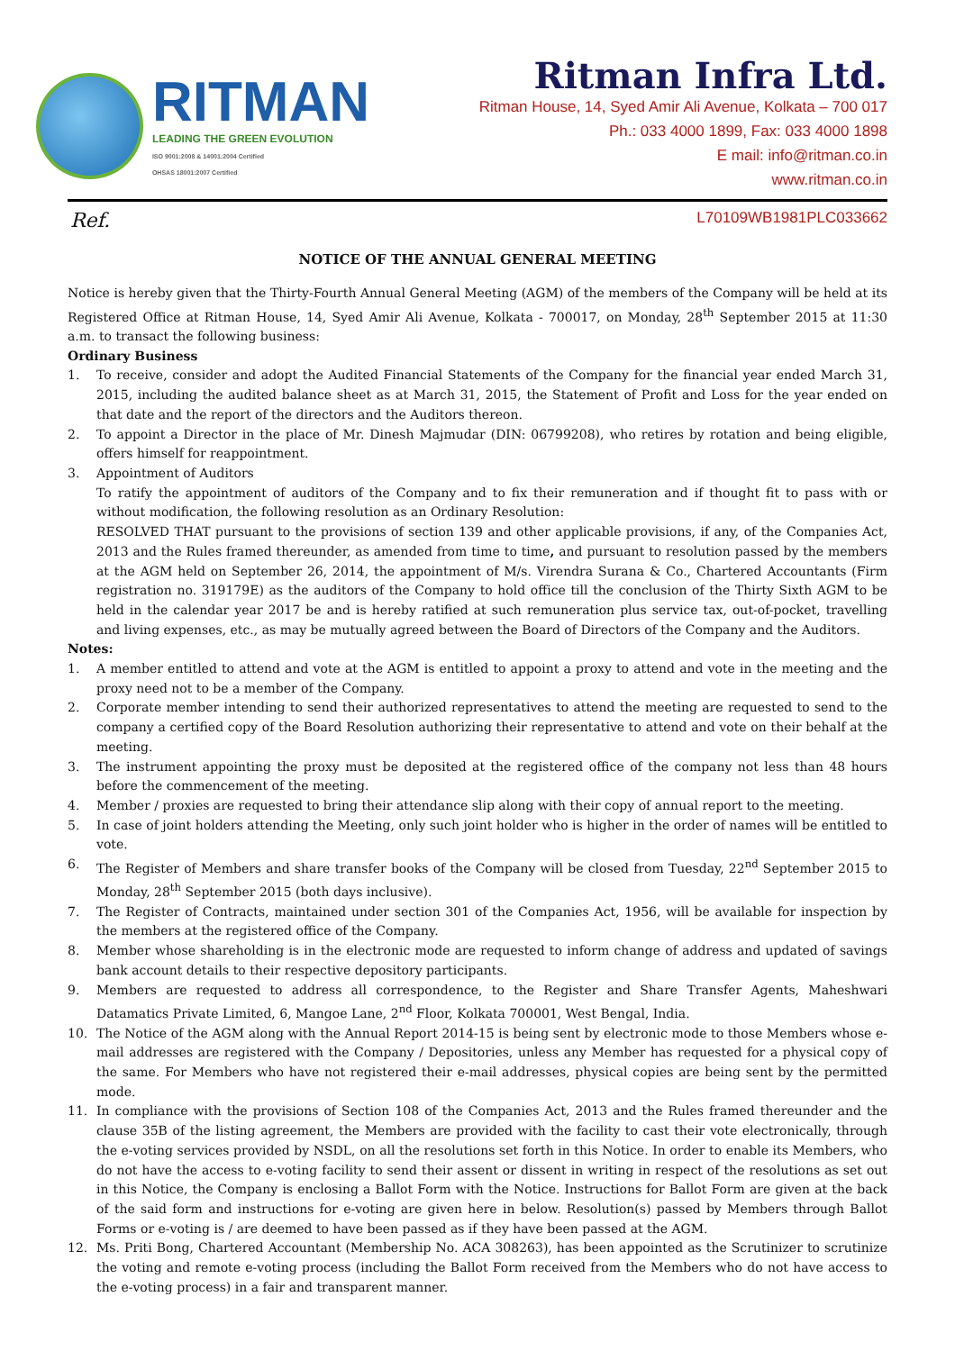RITMAN
LEADING THE GREEN EVOLUTION
ISO 9001:2008 & 14001:2004 Certified
OHSAS 18001:2007 Certified
Ritman Infra Ltd.
Ritman House, 14, Syed Amir Ali Avenue, Kolkata – 700 017
Ph.: 033 4000 1899, Fax: 033 4000 1898
E mail: info@ritman.co.in
www.ritman.co.in
Ref. L70109WB1981PLC033662
NOTICE OF THE ANNUAL GENERAL MEETING
Notice is hereby given that the Thirty-Fourth Annual General Meeting (AGM) of the members of the Company will be held at its Registered Office at Ritman House, 14, Syed Amir Ali Avenue, Kolkata - 700017, on Monday, 28<sup>th</sup> September 2015 at 11:30 a.m. to transact the following business:
Ordinary Business
1. To receive, consider and adopt the Audited Financial Statements of the Company for the financial year ended March 31, 2015, including the audited balance sheet as at March 31, 2015, the Statement of Profit and Loss for the year ended on that date and the report of the directors and the Auditors thereon.
2. To appoint a Director in the place of Mr. Dinesh Majmudar (DIN: 06799208), who retires by rotation and being eligible, offers himself for reappointment.
3. Appointment of Auditors
To ratify the appointment of auditors of the Company and to fix their remuneration and if thought fit to pass with or without modification, the following resolution as an Ordinary Resolution:
RESOLVED THAT pursuant to the provisions of section 139 and other applicable provisions, if any, of the Companies Act, 2013 and the Rules framed thereunder, as amended from time to time, and pursuant to resolution passed by the members at the AGM held on September 26, 2014, the appointment of M/s. Virendra Surana & Co., Chartered Accountants (Firm registration no. 319179E) as the auditors of the Company to hold office till the conclusion of the Thirty Sixth AGM to be held in the calendar year 2017 be and is hereby ratified at such remuneration plus service tax, out-of-pocket, travelling and living expenses, etc., as may be mutually agreed between the Board of Directors of the Company and the Auditors.
Notes:
1. A member entitled to attend and vote at the AGM is entitled to appoint a proxy to attend and vote in the meeting and the proxy need not to be a member of the Company.
2. Corporate member intending to send their authorized representatives to attend the meeting are requested to send to the company a certified copy of the Board Resolution authorizing their representative to attend and vote on their behalf at the meeting.
3. The instrument appointing the proxy must be deposited at the registered office of the company not less than 48 hours before the commencement of the meeting.
4. Member / proxies are requested to bring their attendance slip along with their copy of annual report to the meeting.
5. In case of joint holders attending the Meeting, only such joint holder who is higher in the order of names will be entitled to vote.
6. The Register of Members and share transfer books of the Company will be closed from Tuesday, 22<sup>nd</sup> September 2015 to Monday, 28<sup>th</sup> September 2015 (both days inclusive).
7. The Register of Contracts, maintained under section 301 of the Companies Act, 1956, will be available for inspection by the members at the registered office of the Company.
8. Member whose shareholding is in the electronic mode are requested to inform change of address and updated of savings bank account details to their respective depository participants.
9. Members are requested to address all correspondence, to the Register and Share Transfer Agents, Maheshwari Datamatics Private Limited, 6, Mangoe Lane, 2<sup>nd</sup> Floor, Kolkata 700001, West Bengal, India.
10. The Notice of the AGM along with the Annual Report 2014-15 is being sent by electronic mode to those Members whose e-mail addresses are registered with the Company / Depositories, unless any Member has requested for a physical copy of the same. For Members who have not registered their e-mail addresses, physical copies are being sent by the permitted mode.
11. In compliance with the provisions of Section 108 of the Companies Act, 2013 and the Rules framed thereunder and the clause 35B of the listing agreement, the Members are provided with the facility to cast their vote electronically, through the e-voting services provided by NSDL, on all the resolutions set forth in this Notice. In order to enable its Members, who do not have the access to e-voting facility to send their assent or dissent in writing in respect of the resolutions as set out in this Notice, the Company is enclosing a Ballot Form with the Notice. Instructions for Ballot Form are given at the back of the said form and instructions for e-voting are given here in below. Resolution(s) passed by Members through Ballot Forms or e-voting is / are deemed to have been passed as if they have been passed at the AGM.
12. Ms. Priti Bong, Chartered Accountant (Membership No. ACA 308263), has been appointed as the Scrutinizer to scrutinize the voting and remote e-voting process (including the Ballot Form received from the Members who do not have access to the e-voting process) in a fair and transparent manner.